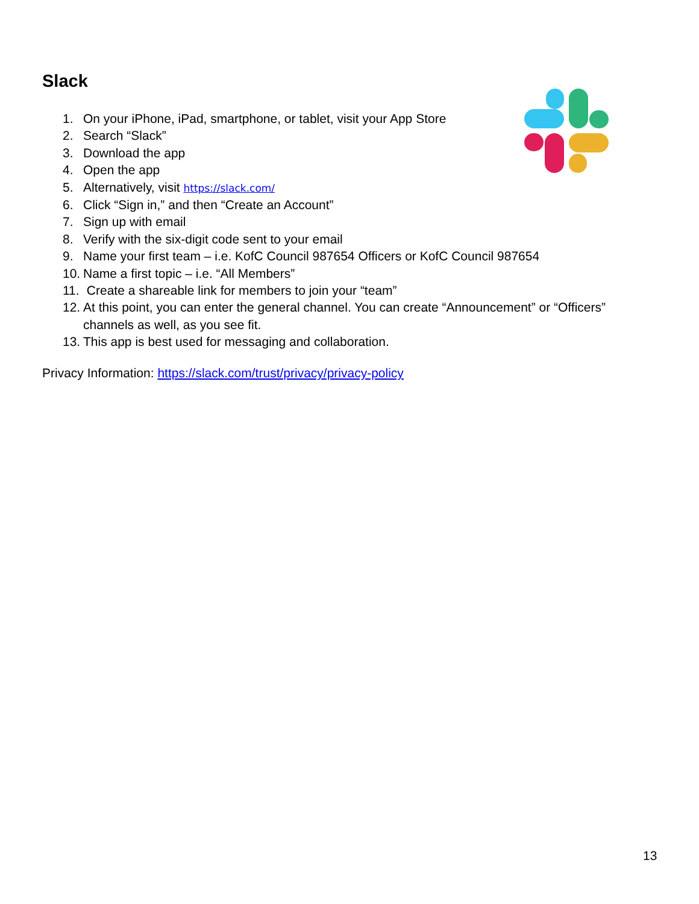Slack
1. On your iPhone, iPad, smartphone, or tablet, visit your App Store
2. Search “Slack”
3. Download the app
4. Open the app
5. Alternatively, visit https://slack.com/
6. Click “Sign in,” and then “Create an Account”
7. Sign up with email
8. Verify with the six-digit code sent to your email
9. Name your first team – i.e. KofC Council 987654 Officers or KofC Council 987654
10. Name a first topic – i.e. “All Members”
11. Create a shareable link for members to join your “team”
12. At this point, you can enter the general channel. You can create “Announcement” or “Officers” channels as well, as you see fit.
13. This app is best used for messaging and collaboration.
Privacy Information: https://slack.com/trust/privacy/privacy-policy
13